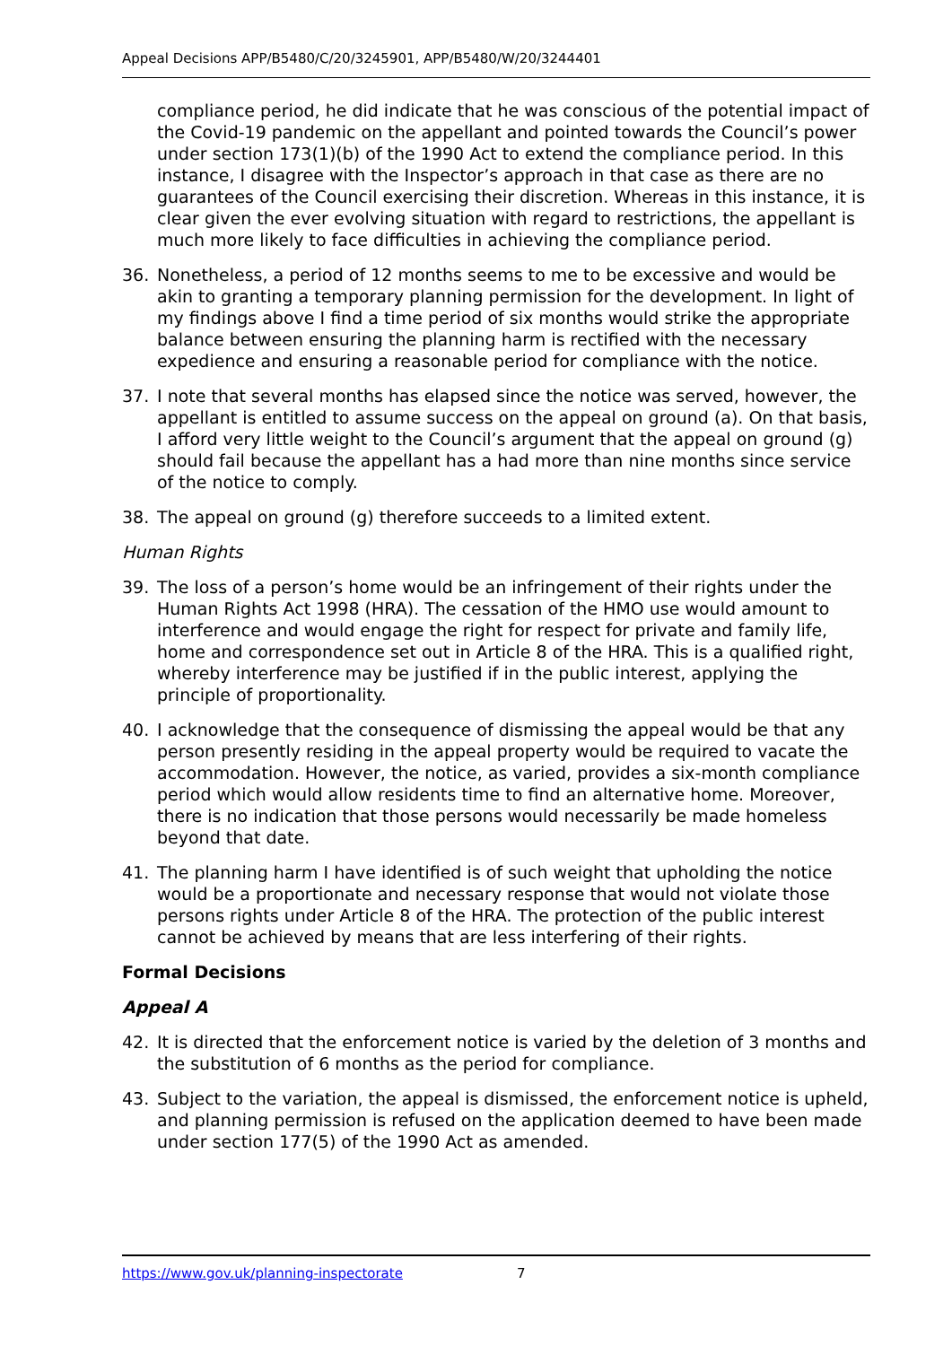Appeal Decisions APP/B5480/C/20/3245901, APP/B5480/W/20/3244401
compliance period, he did indicate that he was conscious of the potential impact of the Covid-19 pandemic on the appellant and pointed towards the Council’s power under section 173(1)(b) of the 1990 Act to extend the compliance period. In this instance, I disagree with the Inspector’s approach in that case as there are no guarantees of the Council exercising their discretion. Whereas in this instance, it is clear given the ever evolving situation with regard to restrictions, the appellant is much more likely to face difficulties in achieving the compliance period.
36. Nonetheless, a period of 12 months seems to me to be excessive and would be akin to granting a temporary planning permission for the development. In light of my findings above I find a time period of six months would strike the appropriate balance between ensuring the planning harm is rectified with the necessary expedience and ensuring a reasonable period for compliance with the notice.
37. I note that several months has elapsed since the notice was served, however, the appellant is entitled to assume success on the appeal on ground (a). On that basis, I afford very little weight to the Council’s argument that the appeal on ground (g) should fail because the appellant has a had more than nine months since service of the notice to comply.
38. The appeal on ground (g) therefore succeeds to a limited extent.
Human Rights
39. The loss of a person’s home would be an infringement of their rights under the Human Rights Act 1998 (HRA). The cessation of the HMO use would amount to interference and would engage the right for respect for private and family life, home and correspondence set out in Article 8 of the HRA. This is a qualified right, whereby interference may be justified if in the public interest, applying the principle of proportionality.
40. I acknowledge that the consequence of dismissing the appeal would be that any person presently residing in the appeal property would be required to vacate the accommodation. However, the notice, as varied, provides a six-month compliance period which would allow residents time to find an alternative home. Moreover, there is no indication that those persons would necessarily be made homeless beyond that date.
41. The planning harm I have identified is of such weight that upholding the notice would be a proportionate and necessary response that would not violate those persons rights under Article 8 of the HRA. The protection of the public interest cannot be achieved by means that are less interfering of their rights.
Formal Decisions
Appeal A
42. It is directed that the enforcement notice is varied by the deletion of 3 months and the substitution of 6 months as the period for compliance.
43. Subject to the variation, the appeal is dismissed, the enforcement notice is upheld, and planning permission is refused on the application deemed to have been made under section 177(5) of the 1990 Act as amended.
https://www.gov.uk/planning-inspectorate 7